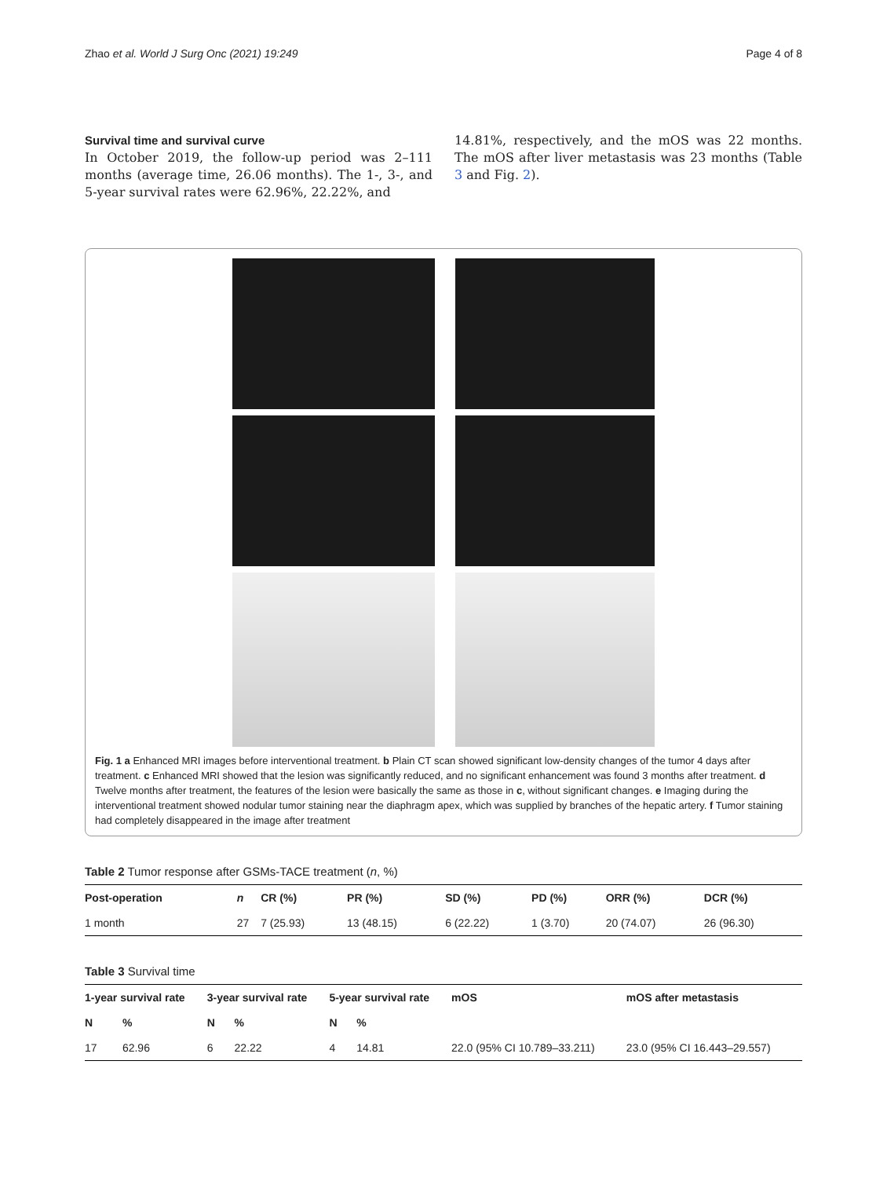Zhao et al. World J Surg Onc (2021) 19:249 Page 4 of 8
Survival time and survival curve
In October 2019, the follow-up period was 2–111 months (average time, 26.06 months). The 1-, 3-, and 5-year survival rates were 62.96%, 22.22%, and
14.81%, respectively, and the mOS was 22 months. The mOS after liver metastasis was 23 months (Table 3 and Fig. 2).
Fig. 1 a Enhanced MRI images before interventional treatment. b Plain CT scan showed significant low-density changes of the tumor 4 days after treatment. c Enhanced MRI showed that the lesion was significantly reduced, and no significant enhancement was found 3 months after treatment. d Twelve months after treatment, the features of the lesion were basically the same as those in c, without significant changes. e Imaging during the interventional treatment showed nodular tumor staining near the diaphragm apex, which was supplied by branches of the hepatic artery. f Tumor staining had completely disappeared in the image after treatment
Table 2 Tumor response after GSMs-TACE treatment (n, %)
| Post-operation | n | CR (%) | PR (%) | SD (%) | PD (%) | ORR (%) | DCR (%) |
| --- | --- | --- | --- | --- | --- | --- | --- |
| 1 month | 27 | 7 (25.93) | 13 (48.15) | 6 (22.22) | 1 (3.70) | 20 (74.07) | 26 (96.30) |
Table 3 Survival time
| 1-year survival rate | | 3-year survival rate | | 5-year survival rate | | mOS | mOS after metastasis |
| --- | --- | --- | --- | --- | --- | --- | --- |
| N | % | N | % | N | % | | |
| 17 | 62.96 | 6 | 22.22 | 4 | 14.81 | 22.0 (95% CI 10.789–33.211) | 23.0 (95% CI 16.443–29.557) |